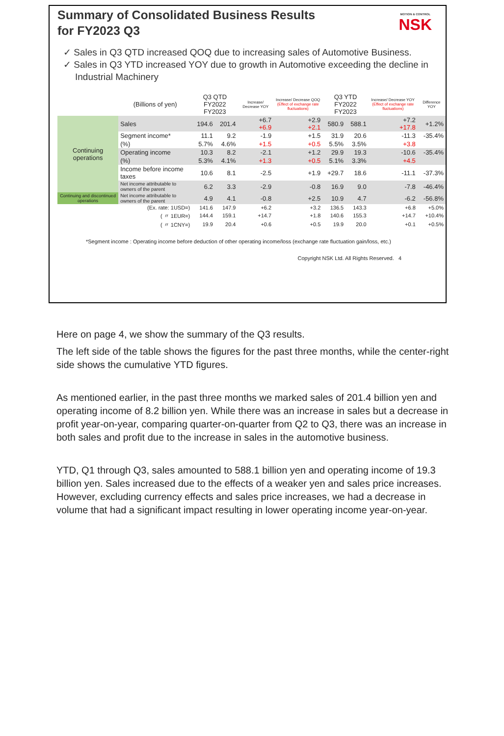MOTION & CONTROL
NSK
Summary of Consolidated Business Results
for FY2023 Q3
✓ Sales in Q3 QTD increased QOQ due to increasing sales of Automotive Business.
✓ Sales in Q3 YTD increased YOY due to growth in Automotive exceeding the decline in Industrial Machinery
| | (Billions of yen) | Q3 QTD FY2022 FY2023 | | Increase/ Decrease YOY | Increase/ Decrease QOQ (Effect of exchange rate fluctuations) | Q3 YTD FY2022 FY2023 | | Increase/ Decrease YOY (Effect of exchange rate fluctuations) | Difference YOY |
| --- | --- | --- | --- | --- | --- | --- | --- | --- | --- |
| Continuing operations | Sales | 194.6 | 201.4 | +6.7 +6.9 | +2.9 +2.1 | 580.9 | 588.1 | +7.2 +17.8 | +1.2% |
| | Segment income* | 11.1 | 9.2 | -1.9 | +1.5 | 31.9 | 20.6 | -11.3 | -35.4% |
| | (%) | 5.7% | 4.6% | +1.5 | +0.5 | 5.5% | 3.5% | +3.8 | |
| | Operating income | 10.3 | 8.2 | -2.1 | +1.2 | 29.9 | 19.3 | -10.6 | -35.4% |
| | (%) | 5.3% | 4.1% | +1.3 | +0.5 | 5.1% | 3.3% | +4.5 | |
| | Income before income taxes | 10.6 | 8.1 | -2.5 | +1.9 | +29.7 | 18.6 | -11.1 | -37.3% |
| | Net income attributable to owners of the parent | 6.2 | 3.3 | -2.9 | -0.8 | 16.9 | 9.0 | -7.8 | -46.4% |
| Continuing and discontinued operations | Net income attributable to owners of the parent | 4.9 | 4.1 | -0.8 | +2.5 | 10.9 | 4.7 | -6.2 | -56.8% |
| | (Ex. rate: 1USD=) | 141.6 | 147.9 | +6.2 | +3.2 | 136.5 | 143.3 | +6.8 | +5.0% |
| | ( 〃 1EUR=) | 144.4 | 159.1 | +14.7 | +1.8 | 140.6 | 155.3 | +14.7 | +10.4% |
| | ( 〃 1CNY=) | 19.9 | 20.4 | +0.6 | +0.5 | 19.9 | 20.0 | +0.1 | +0.5% |
*Segment income : Operating income before deduction of other operating income/loss (exchange rate fluctuation gain/loss, etc.)
Copyright NSK Ltd. All Rights Reserved. 4
Here on page 4, we show the summary of the Q3 results.
The left side of the table shows the figures for the past three months, while the center-right side shows the cumulative YTD figures.
As mentioned earlier, in the past three months we marked sales of 201.4 billion yen and operating income of 8.2 billion yen. While there was an increase in sales but a decrease in profit year-on-year, comparing quarter-on-quarter from Q2 to Q3, there was an increase in both sales and profit due to the increase in sales in the automotive business.
YTD, Q1 through Q3, sales amounted to 588.1 billion yen and operating income of 19.3 billion yen. Sales increased due to the effects of a weaker yen and sales price increases. However, excluding currency effects and sales price increases, we had a decrease in volume that had a significant impact resulting in lower operating income year-on-year.